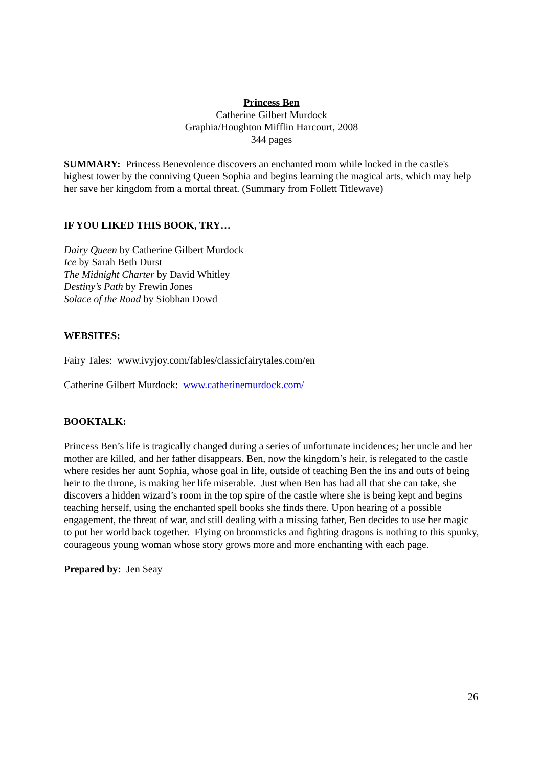Princess Ben
Catherine Gilbert Murdock
Graphia/Houghton Mifflin Harcourt, 2008
344 pages
SUMMARY: Princess Benevolence discovers an enchanted room while locked in the castle's highest tower by the conniving Queen Sophia and begins learning the magical arts, which may help her save her kingdom from a mortal threat. (Summary from Follett Titlewave)
IF YOU LIKED THIS BOOK, TRY…
Dairy Queen by Catherine Gilbert Murdock
Ice by Sarah Beth Durst
The Midnight Charter by David Whitley
Destiny’s Path by Frewin Jones
Solace of the Road by Siobhan Dowd
WEBSITES:
Fairy Tales: www.ivyjoy.com/fables/classicfairytales.com/en
Catherine Gilbert Murdock: www.catherinemurdock.com/
BOOKTALK:
Princess Ben’s life is tragically changed during a series of unfortunate incidences; her uncle and her mother are killed, and her father disappears. Ben, now the kingdom’s heir, is relegated to the castle where resides her aunt Sophia, whose goal in life, outside of teaching Ben the ins and outs of being heir to the throne, is making her life miserable. Just when Ben has had all that she can take, she discovers a hidden wizard’s room in the top spire of the castle where she is being kept and begins teaching herself, using the enchanted spell books she finds there. Upon hearing of a possible engagement, the threat of war, and still dealing with a missing father, Ben decides to use her magic to put her world back together. Flying on broomsticks and fighting dragons is nothing to this spunky, courageous young woman whose story grows more and more enchanting with each page.
Prepared by: Jen Seay
26